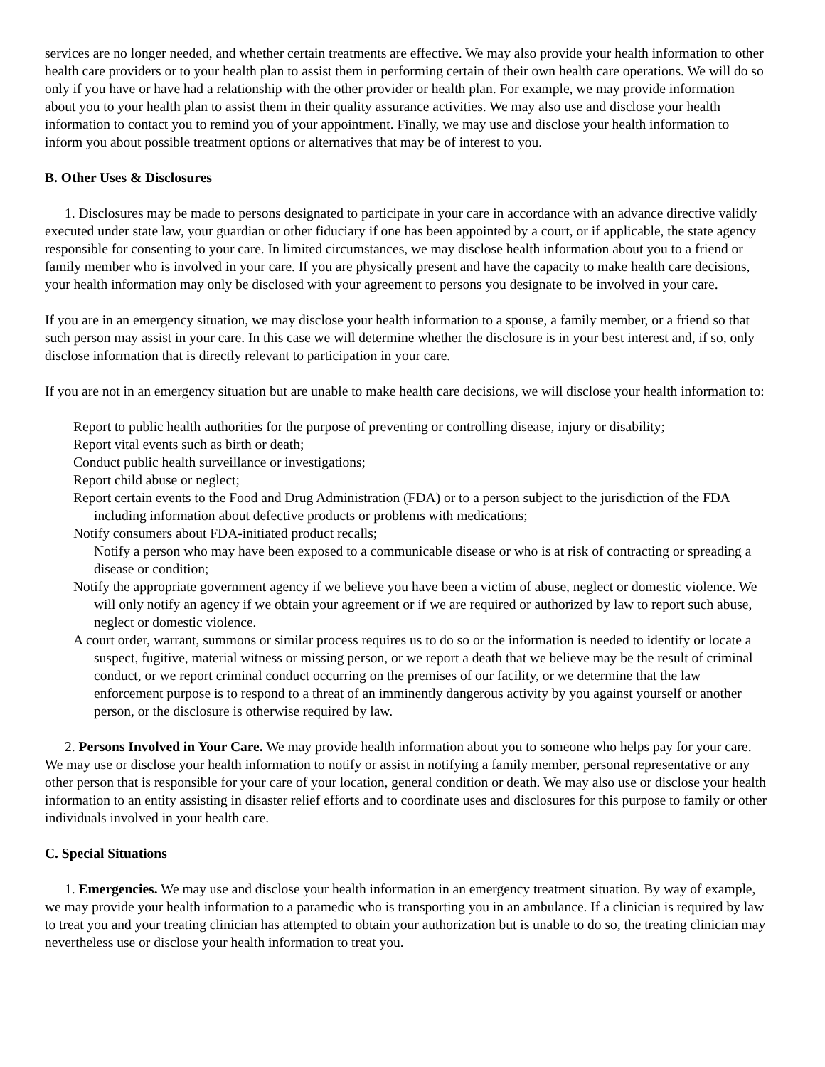services are no longer needed, and whether certain treatments are effective. We may also provide your health information to other health care providers or to your health plan to assist them in performing certain of their own health care operations. We will do so only if you have or have had a relationship with the other provider or health plan. For example, we may provide information about you to your health plan to assist them in their quality assurance activities. We may also use and disclose your health information to contact you to remind you of your appointment. Finally, we may use and disclose your health information to inform you about possible treatment options or alternatives that may be of interest to you.
B. Other Uses & Disclosures
1. Disclosures may be made to persons designated to participate in your care in accordance with an advance directive validly executed under state law, your guardian or other fiduciary if one has been appointed by a court, or if applicable, the state agency responsible for consenting to your care. In limited circumstances, we may disclose health information about you to a friend or family member who is involved in your care. If you are physically present and have the capacity to make health care decisions, your health information may only be disclosed with your agreement to persons you designate to be involved in your care.
If you are in an emergency situation, we may disclose your health information to a spouse, a family member, or a friend so that such person may assist in your care. In this case we will determine whether the disclosure is in your best interest and, if so, only disclose information that is directly relevant to participation in your care.
If you are not in an emergency situation but are unable to make health care decisions, we will disclose your health information to:
Report to public health authorities for the purpose of preventing or controlling disease, injury or disability;
Report vital events such as birth or death;
Conduct public health surveillance or investigations;
Report child abuse or neglect;
Report certain events to the Food and Drug Administration (FDA) or to a person subject to the jurisdiction of the FDA including information about defective products or problems with medications;
Notify consumers about FDA-initiated product recalls;
Notify a person who may have been exposed to a communicable disease or who is at risk of contracting or spreading a disease or condition;
Notify the appropriate government agency if we believe you have been a victim of abuse, neglect or domestic violence. We will only notify an agency if we obtain your agreement or if we are required or authorized by law to report such abuse, neglect or domestic violence.
A court order, warrant, summons or similar process requires us to do so or the information is needed to identify or locate a suspect, fugitive, material witness or missing person, or we report a death that we believe may be the result of criminal conduct, or we report criminal conduct occurring on the premises of our facility, or we determine that the law enforcement purpose is to respond to a threat of an imminently dangerous activity by you against yourself or another person, or the disclosure is otherwise required by law.
2. Persons Involved in Your Care. We may provide health information about you to someone who helps pay for your care. We may use or disclose your health information to notify or assist in notifying a family member, personal representative or any other person that is responsible for your care of your location, general condition or death. We may also use or disclose your health information to an entity assisting in disaster relief efforts and to coordinate uses and disclosures for this purpose to family or other individuals involved in your health care.
C. Special Situations
1. Emergencies. We may use and disclose your health information in an emergency treatment situation. By way of example, we may provide your health information to a paramedic who is transporting you in an ambulance. If a clinician is required by law to treat you and your treating clinician has attempted to obtain your authorization but is unable to do so, the treating clinician may nevertheless use or disclose your health information to treat you.